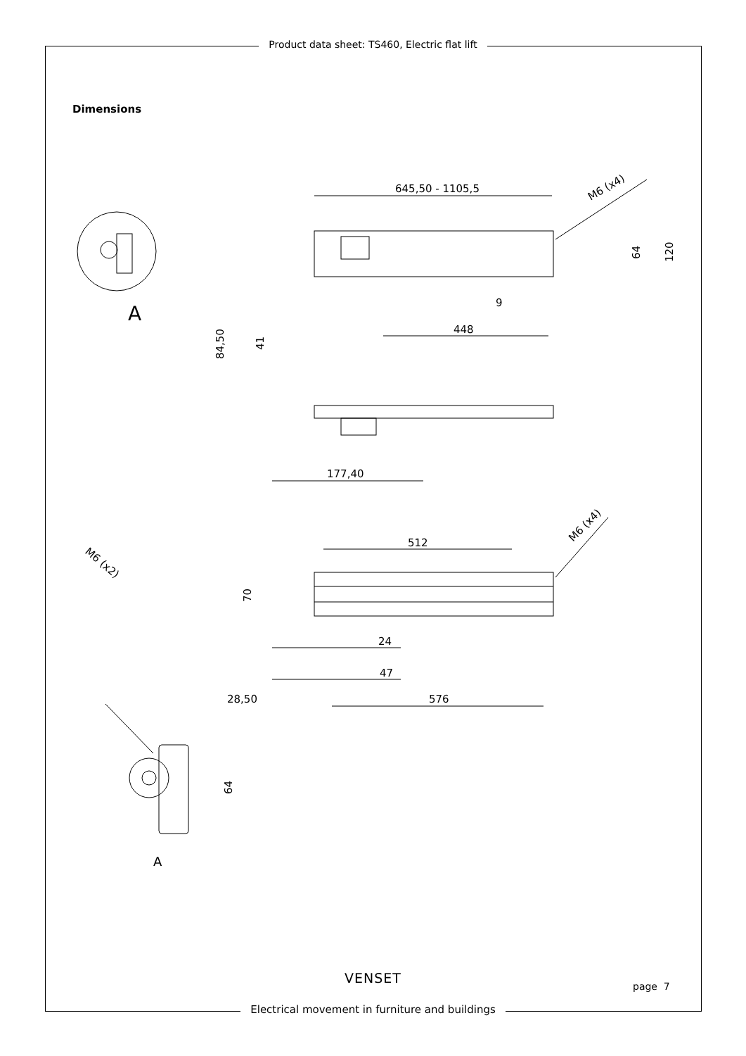Product data sheet: TS460, Electric flat lift
Dimensions
645,50 - 1105,5
M6 (x4)
64
120
9
448
A
84,50
41
177,40
512
M6 (x4)
70
24
47
28,50
576
M6 (x2)
64
A
VENSET
page 7
Electrical movement in furniture and buildings